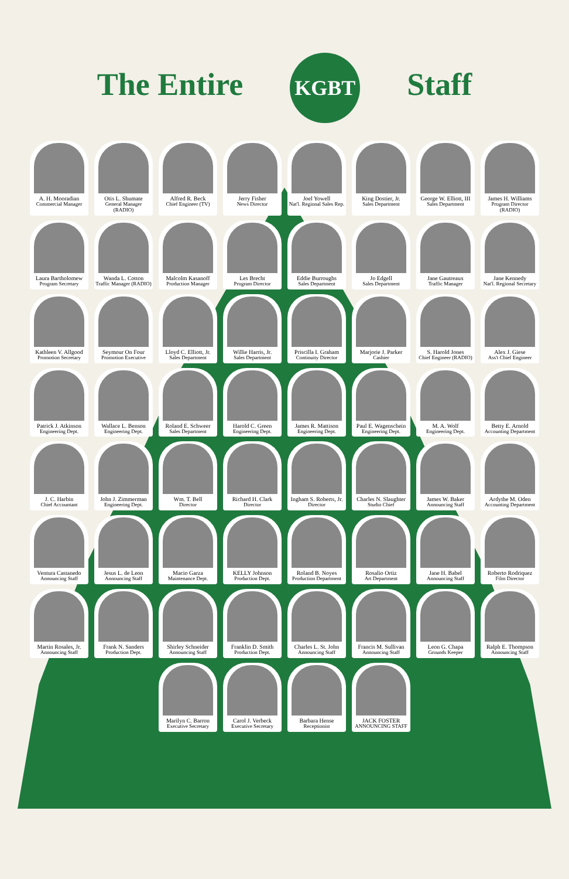The Entire KGBT Staff
A. H. Mooradian
Commercial Manager
Otis L. Shumate
General Manager (RADIO)
Alfred R. Beck
Chief Engineer (TV)
Jerry Fisher
News Director
Joel Yowell
Nat'l. Regional Sales Rep.
King Dostier, Jr.
Sales Department
George W. Elliott, III
Sales Department
James H. Williams
Program Director (RADIO)
Laura Bartholomew
Program Secretary
Wanda L. Cotton
Traffic Manager (RADIO)
Malcolm Kasanoff
Production Manager
Les Brecht
Program Director
Eddie Burroughs
Sales Department
Jo Edgell
Sales Department
Jane Gautreaux
Traffic Manager
Jane Kennedy
Nat'l. Regional Secretary
Kathleen V. Allgood
Promotion Secretary
Seymour On Four
Promotion Executive
Lloyd C. Elliott, Jr.
Sales Department
Willie Harris, Jr.
Sales Department
Priscilla I. Graham
Continuity Director
Marjorie J. Parker
Cashier
S. Harold Jones
Chief Engineer (RADIO)
Alex J. Giese
Ass't Chief Engineer
Patrick J. Atkinson
Engineering Dept.
Wallace L. Benson
Engineering Dept.
Roland E. Schweer
Sales Department
Harold C. Green
Engineering Dept.
James R. Mattison
Engineering Dept.
Paul E. Wagenschein
Engineering Dept.
M. A. Wolf
Engineering Dept.
Betty E. Arnold
Accounting Department
J. C. Harbin
Chief Accountant
John J. Zimmerman
Engineering Dept.
Wm. T. Bell
Director
Richard H. Clark
Director
Ingham S. Roberts, Jr.
Director
Charles N. Slaughter
Studio Chief
James W. Baker
Announcing Staff
Ardythe M. Oden
Accounting Department
Ventura Castanedo
Announcing Staff
Jesus L. de Leon
Announcing Staff
Macio Garza
Maintenance Dept.
KELLY Johnson
Production Dept.
Roland B. Noyes
Production Department
Rosalio Ortiz
Art Department
Jane H. Babel
Announcing Staff
Roberto Rodriquez
Film Director
Martin Rosales, Jr.
Announcing Staff
Frank N. Sanders
Production Dept.
Shirley Schneider
Announcing Staff
Franklin D. Smith
Production Dept.
Charles L. St. John
Announcing Staff
Francis M. Sullivan
Announcing Staff
Leon G. Chapa
Grounds Keeper
Ralph E. Thompson
Announcing Staff
Marilyn C. Barron
Executive Secretary
Carol J. Verbeck
Executive Secretary
Barbara Hense
Receptionist
JACK FOSTER
ANNOUNCING STAFF